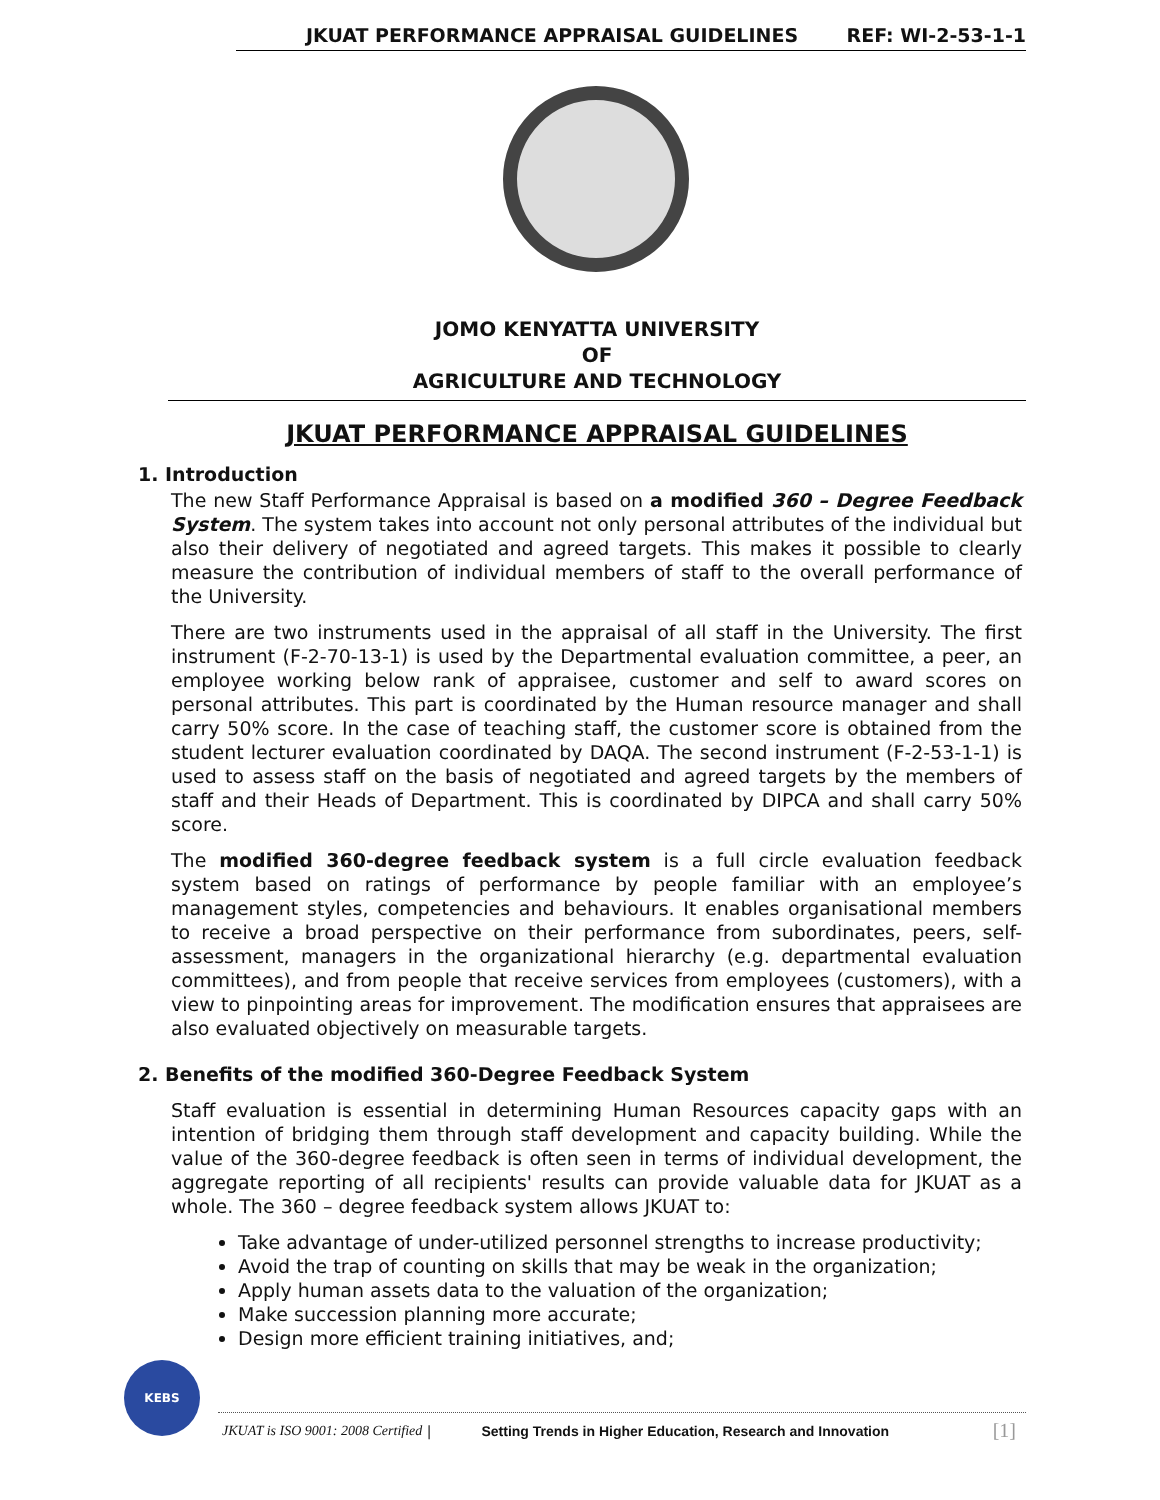JKUAT PERFORMANCE APPRAISAL GUIDELINES REF: WI-2-53-1-1
JOMO KENYATTA UNIVERSITY
OF
AGRICULTURE AND TECHNOLOGY
JKUAT PERFORMANCE APPRAISAL GUIDELINES
1. Introduction
The new Staff Performance Appraisal is based on a modified 360 – Degree Feedback System. The system takes into account not only personal attributes of the individual but also their delivery of negotiated and agreed targets. This makes it possible to clearly measure the contribution of individual members of staff to the overall performance of the University.
There are two instruments used in the appraisal of all staff in the University. The first instrument (F-2-70-13-1) is used by the Departmental evaluation committee, a peer, an employee working below rank of appraisee, customer and self to award scores on personal attributes. This part is coordinated by the Human resource manager and shall carry 50% score. In the case of teaching staff, the customer score is obtained from the student lecturer evaluation coordinated by DAQA. The second instrument (F-2-53-1-1) is used to assess staff on the basis of negotiated and agreed targets by the members of staff and their Heads of Department. This is coordinated by DIPCA and shall carry 50% score.
The modified 360-degree feedback system is a full circle evaluation feedback system based on ratings of performance by people familiar with an employee’s management styles, competencies and behaviours. It enables organisational members to receive a broad perspective on their performance from subordinates, peers, self-assessment, managers in the organizational hierarchy (e.g. departmental evaluation committees), and from people that receive services from employees (customers), with a view to pinpointing areas for improvement. The modification ensures that appraisees are also evaluated objectively on measurable targets.
2. Benefits of the modified 360-Degree Feedback System
Staff evaluation is essential in determining Human Resources capacity gaps with an intention of bridging them through staff development and capacity building. While the value of the 360-degree feedback is often seen in terms of individual development, the aggregate reporting of all recipients' results can provide valuable data for JKUAT as a whole. The 360 – degree feedback system allows JKUAT to:
Take advantage of under-utilized personnel strengths to increase productivity;
Avoid the trap of counting on skills that may be weak in the organization;
Apply human assets data to the valuation of the organization;
Make succession planning more accurate;
Design more efficient training initiatives, and;
KEBS
JKUAT is ISO 9001: 2008 Certified | Setting Trends in Higher Education, Research and Innovation [1]